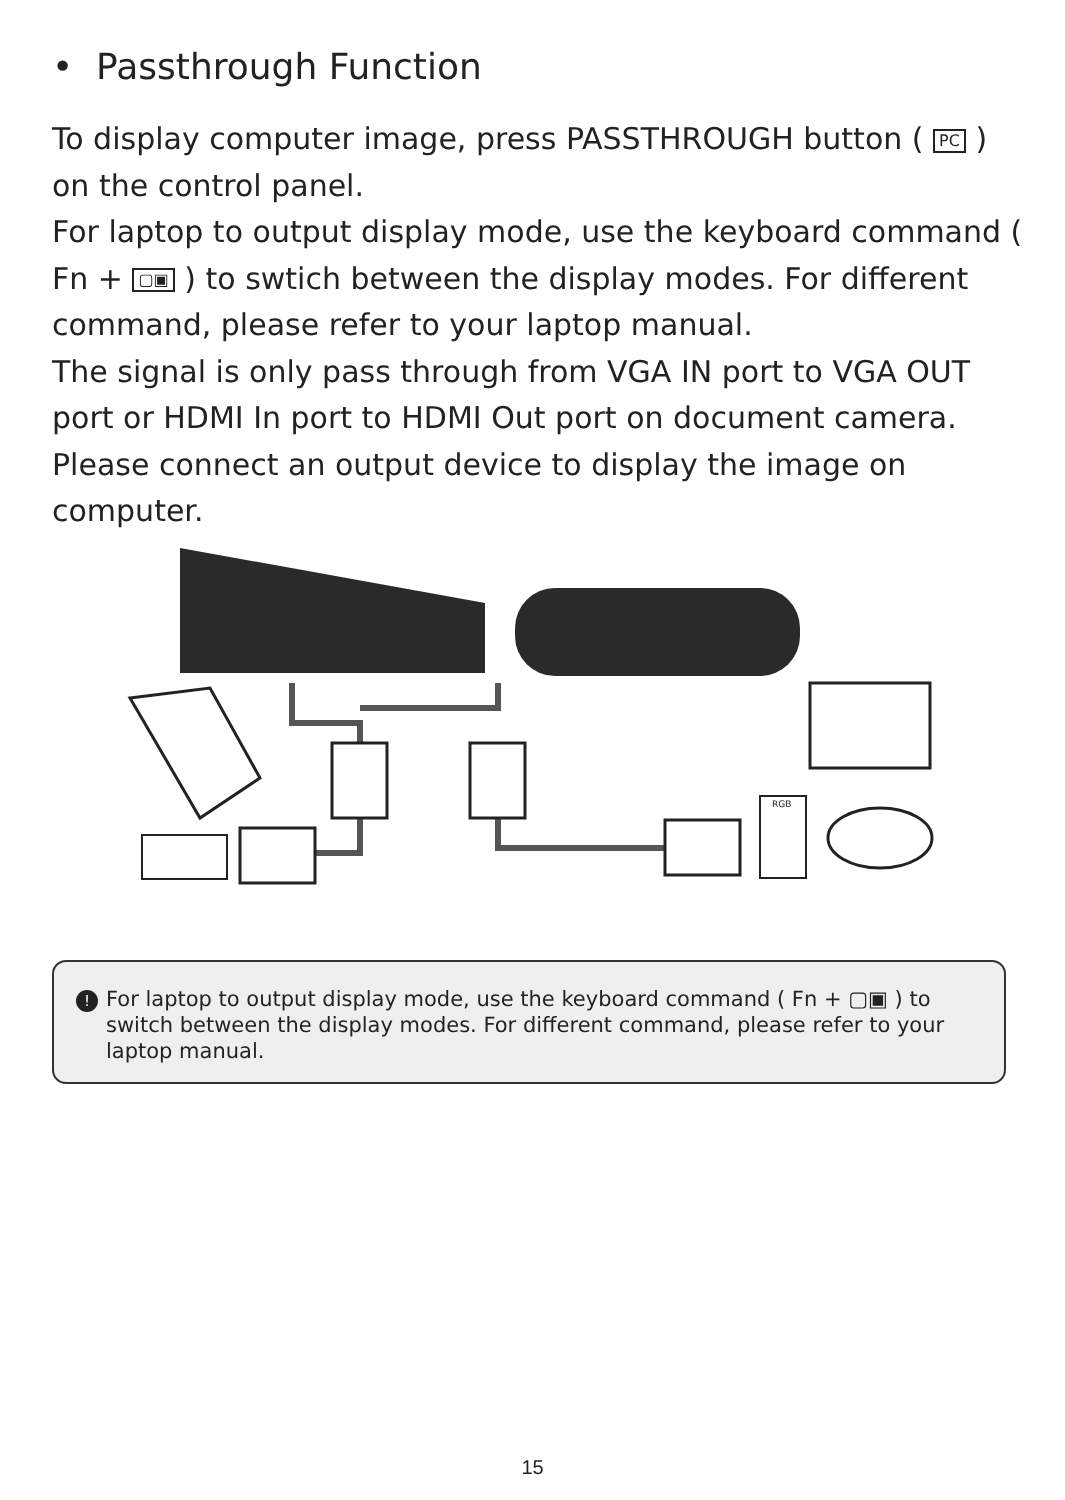• Passthrough Function
To display computer image, press PASSTHROUGH button ( PC ) on the control panel.
For laptop to output display mode, use the keyboard command ( Fn + ▢▣ ) to swtich between the display modes. For different command, please refer to your laptop manual.
The signal is only pass through from VGA IN port to VGA OUT port or HDMI In port to HDMI Out port on document camera.
Please connect an output device to display the image on computer.
RGB
!
For laptop to output display mode, use the keyboard command ( Fn + ▢▣ ) to switch between the display modes. For different command, please refer to your laptop manual.
15